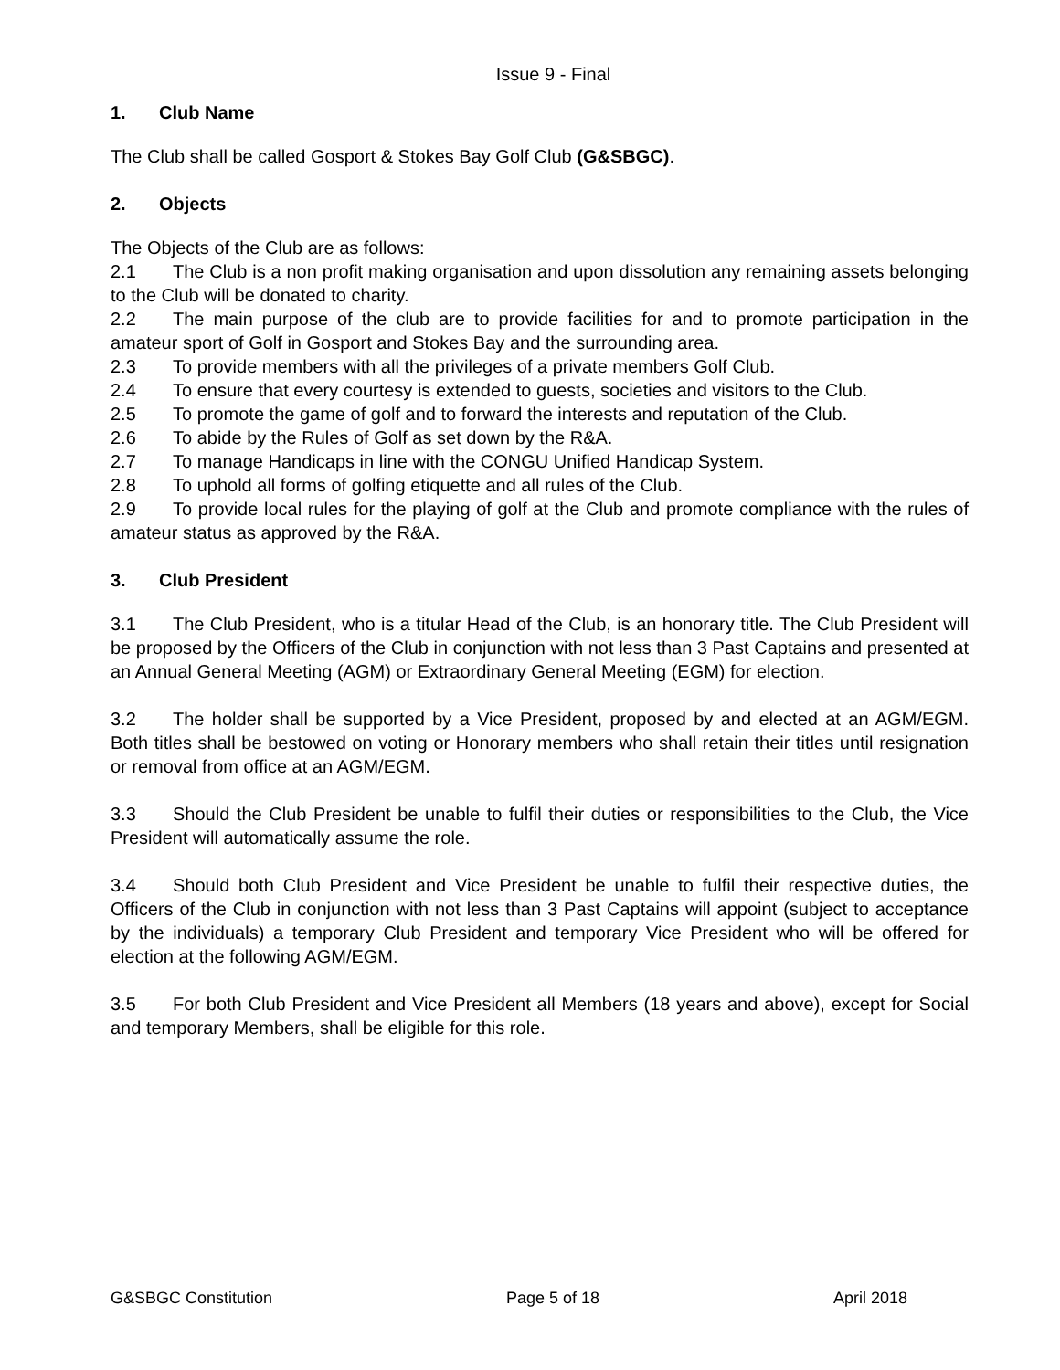Issue 9 - Final
1. Club Name
The Club shall be called Gosport & Stokes Bay Golf Club (G&SBGC).
2. Objects
The Objects of the Club are as follows:
2.1 The Club is a non profit making organisation and upon dissolution any remaining assets belonging to the Club will be donated to charity.
2.2 The main purpose of the club are to provide facilities for and to promote participation in the amateur sport of Golf in Gosport and Stokes Bay and the surrounding area.
2.3 To provide members with all the privileges of a private members Golf Club.
2.4 To ensure that every courtesy is extended to guests, societies and visitors to the Club.
2.5 To promote the game of golf and to forward the interests and reputation of the Club.
2.6 To abide by the Rules of Golf as set down by the R&A.
2.7 To manage Handicaps in line with the CONGU Unified Handicap System.
2.8 To uphold all forms of golfing etiquette and all rules of the Club.
2.9 To provide local rules for the playing of golf at the Club and promote compliance with the rules of amateur status as approved by the R&A.
3. Club President
3.1 The Club President, who is a titular Head of the Club, is an honorary title. The Club President will be proposed by the Officers of the Club in conjunction with not less than 3 Past Captains and presented at an Annual General Meeting (AGM) or Extraordinary General Meeting (EGM) for election.
3.2 The holder shall be supported by a Vice President, proposed by and elected at an AGM/EGM. Both titles shall be bestowed on voting or Honorary members who shall retain their titles until resignation or removal from office at an AGM/EGM.
3.3 Should the Club President be unable to fulfil their duties or responsibilities to the Club, the Vice President will automatically assume the role.
3.4 Should both Club President and Vice President be unable to fulfil their respective duties, the Officers of the Club in conjunction with not less than 3 Past Captains will appoint (subject to acceptance by the individuals) a temporary Club President and temporary Vice President who will be offered for election at the following AGM/EGM.
3.5 For both Club President and Vice President all Members (18 years and above), except for Social and temporary Members, shall be eligible for this role.
G&SBGC Constitution Page 5 of 18 April 2018